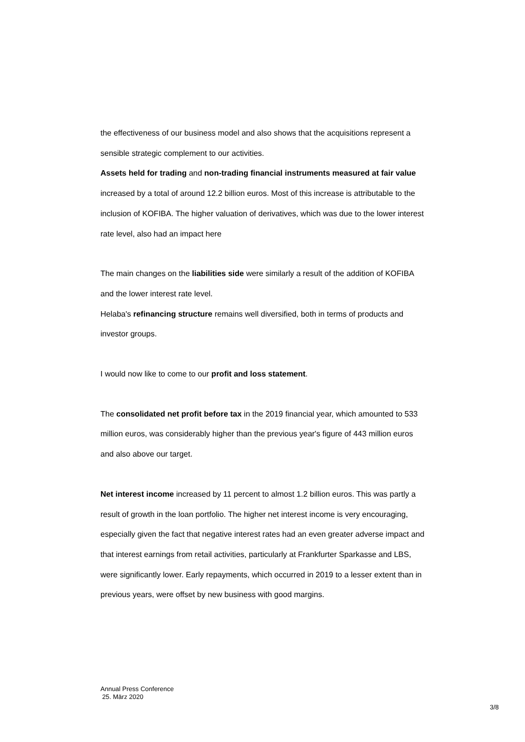the effectiveness of our business model and also shows that the acquisitions represent a sensible strategic complement to our activities.
Assets held for trading and non-trading financial instruments measured at fair value increased by a total of around 12.2 billion euros. Most of this increase is attributable to the inclusion of KOFIBA. The higher valuation of derivatives, which was due to the lower interest rate level, also had an impact here
The main changes on the liabilities side were similarly a result of the addition of KOFIBA and the lower interest rate level.
Helaba's refinancing structure remains well diversified, both in terms of products and investor groups.
I would now like to come to our profit and loss statement.
The consolidated net profit before tax in the 2019 financial year, which amounted to 533 million euros, was considerably higher than the previous year's figure of 443 million euros and also above our target.
Net interest income increased by 11 percent to almost 1.2 billion euros. This was partly a result of growth in the loan portfolio. The higher net interest income is very encouraging, especially given the fact that negative interest rates had an even greater adverse impact and that interest earnings from retail activities, particularly at Frankfurter Sparkasse and LBS, were significantly lower. Early repayments, which occurred in 2019 to a lesser extent than in previous years, were offset by new business with good margins.
Annual Press Conference
25. März 2020
3/8